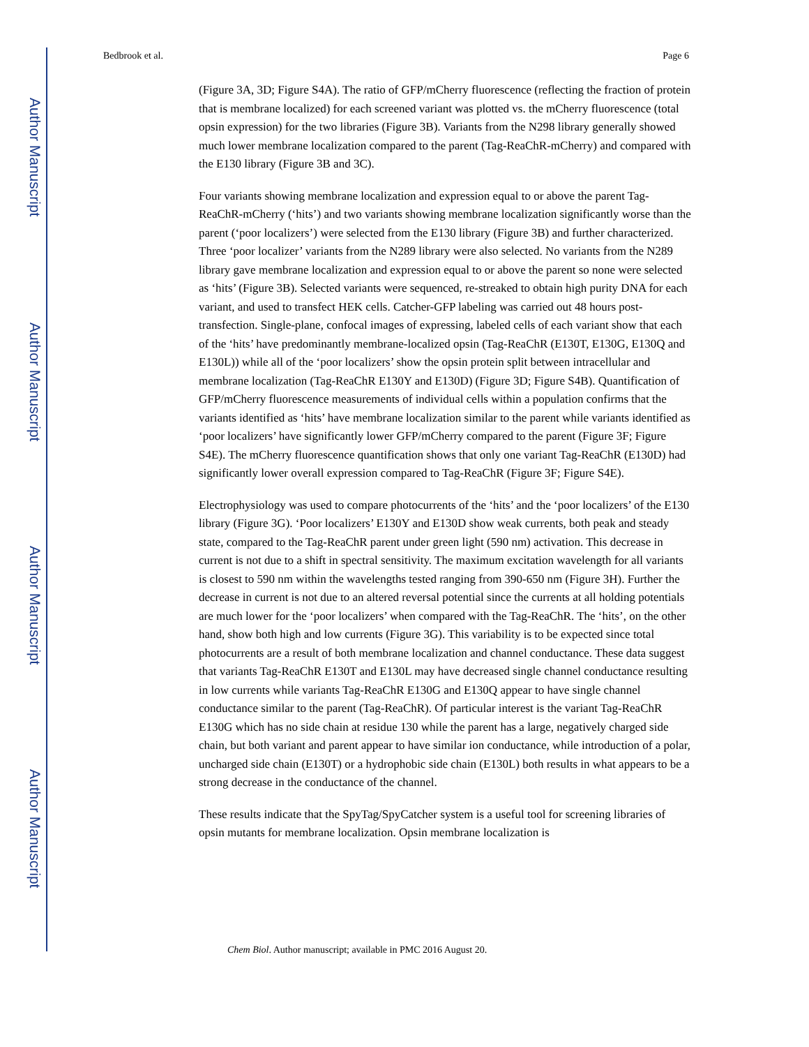Author Manuscript
Author Manuscript
Author Manuscript
Author Manuscript
Bedbrook et al. Page 6
(Figure 3A, 3D; Figure S4A). The ratio of GFP/mCherry fluorescence (reflecting the fraction of protein that is membrane localized) for each screened variant was plotted vs. the mCherry fluorescence (total opsin expression) for the two libraries (Figure 3B). Variants from the N298 library generally showed much lower membrane localization compared to the parent (Tag-ReaChR-mCherry) and compared with the E130 library (Figure 3B and 3C).
Four variants showing membrane localization and expression equal to or above the parent Tag-ReaChR-mCherry (‘hits’) and two variants showing membrane localization significantly worse than the parent (‘poor localizers’) were selected from the E130 library (Figure 3B) and further characterized. Three ‘poor localizer’ variants from the N289 library were also selected. No variants from the N289 library gave membrane localization and expression equal to or above the parent so none were selected as ‘hits’ (Figure 3B). Selected variants were sequenced, re-streaked to obtain high purity DNA for each variant, and used to transfect HEK cells. Catcher-GFP labeling was carried out 48 hours post-transfection. Single-plane, confocal images of expressing, labeled cells of each variant show that each of the ‘hits’ have predominantly membrane-localized opsin (Tag-ReaChR (E130T, E130G, E130Q and E130L)) while all of the ‘poor localizers’ show the opsin protein split between intracellular and membrane localization (Tag-ReaChR E130Y and E130D) (Figure 3D; Figure S4B). Quantification of GFP/mCherry fluorescence measurements of individual cells within a population confirms that the variants identified as ‘hits’ have membrane localization similar to the parent while variants identified as ‘poor localizers’ have significantly lower GFP/mCherry compared to the parent (Figure 3F; Figure S4E). The mCherry fluorescence quantification shows that only one variant Tag-ReaChR (E130D) had significantly lower overall expression compared to Tag-ReaChR (Figure 3F; Figure S4E).
Electrophysiology was used to compare photocurrents of the ‘hits’ and the ‘poor localizers’ of the E130 library (Figure 3G). ‘Poor localizers’ E130Y and E130D show weak currents, both peak and steady state, compared to the Tag-ReaChR parent under green light (590 nm) activation. This decrease in current is not due to a shift in spectral sensitivity. The maximum excitation wavelength for all variants is closest to 590 nm within the wavelengths tested ranging from 390-650 nm (Figure 3H). Further the decrease in current is not due to an altered reversal potential since the currents at all holding potentials are much lower for the ‘poor localizers’ when compared with the Tag-ReaChR. The ‘hits’, on the other hand, show both high and low currents (Figure 3G). This variability is to be expected since total photocurrents are a result of both membrane localization and channel conductance. These data suggest that variants Tag-ReaChR E130T and E130L may have decreased single channel conductance resulting in low currents while variants Tag-ReaChR E130G and E130Q appear to have single channel conductance similar to the parent (Tag-ReaChR). Of particular interest is the variant Tag-ReaChR E130G which has no side chain at residue 130 while the parent has a large, negatively charged side chain, but both variant and parent appear to have similar ion conductance, while introduction of a polar, uncharged side chain (E130T) or a hydrophobic side chain (E130L) both results in what appears to be a strong decrease in the conductance of the channel.
These results indicate that the SpyTag/SpyCatcher system is a useful tool for screening libraries of opsin mutants for membrane localization. Opsin membrane localization is
Chem Biol. Author manuscript; available in PMC 2016 August 20.